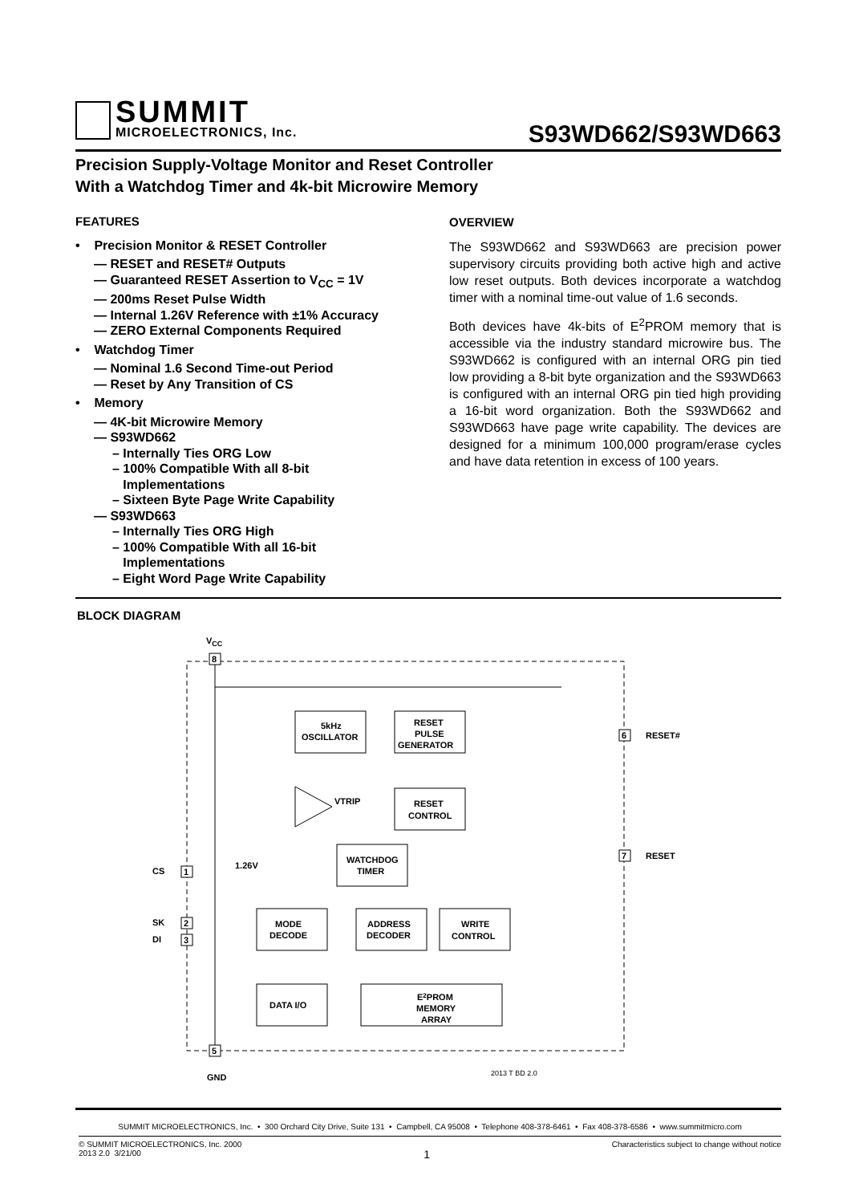SUMMIT
MICROELECTRONICS, Inc.
S93WD662/S93WD663
Precision Supply-Voltage Monitor and Reset Controller
With a Watchdog Timer and 4k-bit Microwire Memory
FEATURES
• Precision Monitor & RESET Controller
— RESET and RESET# Outputs
— Guaranteed RESET Assertion to V<sub>CC</sub> = 1V
— 200ms Reset Pulse Width
— Internal 1.26V Reference with ±1% Accuracy
— ZERO External Components Required
• Watchdog Timer
— Nominal 1.6 Second Time-out Period
— Reset by Any Transition of CS
• Memory
— 4K-bit Microwire Memory
— S93WD662
– Internally Ties ORG Low
– 100% Compatible With all 8-bit
Implementations
– Sixteen Byte Page Write Capability
— S93WD663
– Internally Ties ORG High
– 100% Compatible With all 16-bit
Implementations
– Eight Word Page Write Capability
OVERVIEW
The S93WD662 and S93WD663 are precision power supervisory circuits providing both active high and active low reset outputs. Both devices incorporate a watchdog timer with a nominal time-out value of 1.6 seconds.
Both devices have 4k-bits of E<sup>2</sup>PROM memory that is accessible via the industry standard microwire bus. The S93WD662 is configured with an internal ORG pin tied low providing a 8-bit byte organization and the S93WD663 is configured with an internal ORG pin tied high providing a 16-bit word organization. Both the S93WD662 and S93WD663 have page write capability. The devices are designed for a minimum 100,000 program/erase cycles and have data retention in excess of 100 years.
BLOCK DIAGRAM
VCC
8
5
GND
2013 T BD 2.0
5kHz
OSCILLATOR
RESET
PULSE
GENERATOR
RESET
CONTROL
VTRIP
WATCHDOG
TIMER
1.26V
CS
1
SK
2
DI
3
MODE
DECODE
ADDRESS
DECODER
WRITE
CONTROL
DATA I/O
E2PROM
MEMORY
ARRAY
6
RESET#
7
RESET
SUMMIT MICROELECTRONICS, Inc. • 300 Orchard City Drive, Suite 131 • Campbell, CA 95008 • Telephone 408-378-6461 • Fax 408-378-6586 • www.summitmicro.com
© SUMMIT MICROELECTRONICS, Inc. 2000
2013 2.0 3/21/00
1
Characteristics subject to change without notice